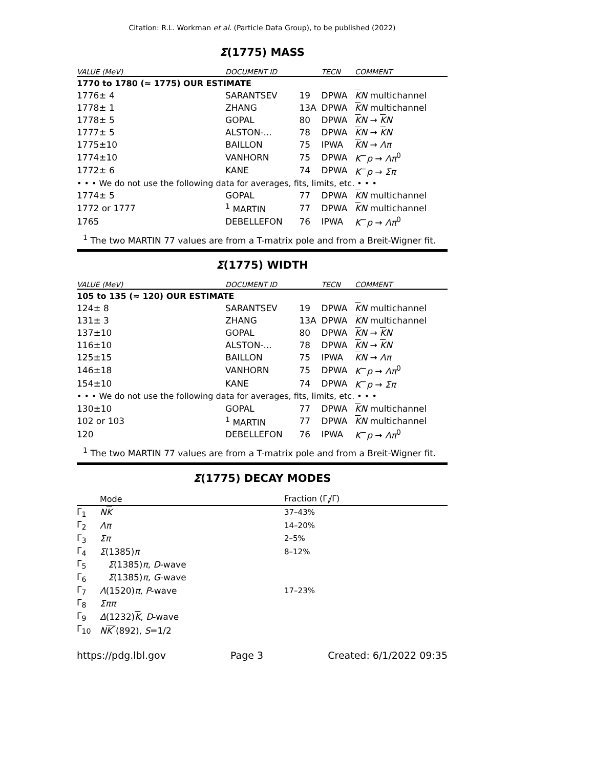Citation: R.L. Workman et al. (Particle Data Group), to be published (2022)
Σ(1775) MASS
| VALUE (MeV) | DOCUMENT ID | | TECN | COMMENT |
| --- | --- | --- | --- | --- |
| 1770 to 1780 (≈ 1775) OUR ESTIMATE | | | | |
| 1776± 4 | SARANTSEV | 19 | DPWA | K N multichannel |
| 1778± 1 | ZHANG | 13A | DPWA | K N multichannel |
| 1778± 5 | GOPAL | 80 | DPWA | K N → K N |
| 1777± 5 | ALSTON-... | 78 | DPWA | K N → K N |
| 1775±10 | BAILLON | 75 | IPWA | K N → Λπ |
| 1774±10 | VANHORN | 75 | DPWA | K<sup>−</sup> p → Λπ<sup>0</sup> |
| 1772± 6 | KANE | 74 | DPWA | K<sup>−</sup> p → Σπ |
| • • • We do not use the following data for averages, fits, limits, etc. • • • | | | | |
| 1774± 5 | GOPAL | 77 | DPWA | K N multichannel |
| 1772 or 1777 | <sup>1</sup> MARTIN | 77 | DPWA | K N multichannel |
| 1765 | DEBELLEFON | 76 | IPWA | K<sup>−</sup> p → Λπ<sup>0</sup> |
<sup>1</sup> The two MARTIN 77 values are from a T-matrix pole and from a Breit-Wigner fit.
Σ(1775) WIDTH
| VALUE (MeV) | DOCUMENT ID | | TECN | COMMENT |
| --- | --- | --- | --- | --- |
| 105 to 135 (≈ 120) OUR ESTIMATE | | | | |
| 124± 8 | SARANTSEV | 19 | DPWA | K N multichannel |
| 131± 3 | ZHANG | 13A | DPWA | K N multichannel |
| 137±10 | GOPAL | 80 | DPWA | K N → K N |
| 116±10 | ALSTON-... | 78 | DPWA | K N → K N |
| 125±15 | BAILLON | 75 | IPWA | K N → Λπ |
| 146±18 | VANHORN | 75 | DPWA | K<sup>−</sup> p → Λπ<sup>0</sup> |
| 154±10 | KANE | 74 | DPWA | K<sup>−</sup> p → Σπ |
| • • • We do not use the following data for averages, fits, limits, etc. • • • | | | | |
| 130±10 | GOPAL | 77 | DPWA | K N multichannel |
| 102 or 103 | <sup>1</sup> MARTIN | 77 | DPWA | K N multichannel |
| 120 | DEBELLEFON | 76 | IPWA | K<sup>−</sup> p → Λπ<sup>0</sup> |
<sup>1</sup> The two MARTIN 77 values are from a T-matrix pole and from a Breit-Wigner fit.
Σ(1775) DECAY MODES
| | Mode | Fraction (Γ<sub>i</sub>/Γ) |
| --- | --- | --- |
| Γ<sub>1</sub> | N K | 37–43% |
| Γ<sub>2</sub> | Λπ | 14–20% |
| Γ<sub>3</sub> | Σπ | 2–5% |
| Γ<sub>4</sub> | Σ (1385) π | 8–12% |
| Γ<sub>5</sub> | Σ (1385) π , D -wave | |
| Γ<sub>6</sub> | Σ (1385) π , G -wave | |
| Γ<sub>7</sub> | Λ (1520) π , P -wave | 17–23% |
| Γ<sub>8</sub> | Σππ | |
| Γ<sub>9</sub> | Δ (1232) K , D -wave | |
| Γ<sub>10</sub> | N K<sup>*</sup>(892), S =1/2 | |
https://pdg.lbl.gov Page 3 Created: 6/1/2022 09:35